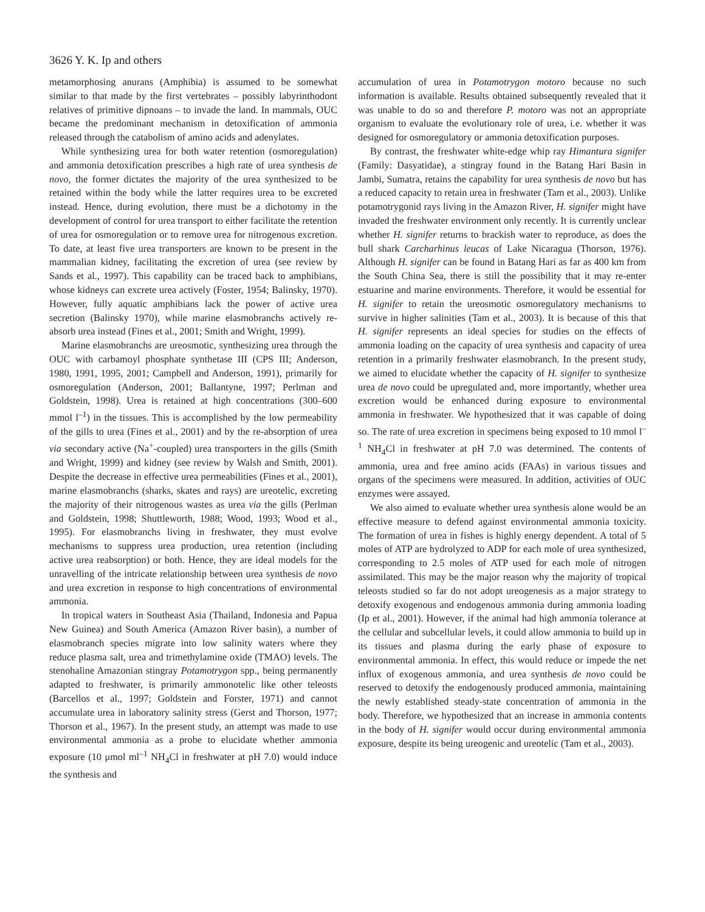3626 Y. K. Ip and others
metamorphosing anurans (Amphibia) is assumed to be somewhat similar to that made by the first vertebrates – possibly labyrinthodont relatives of primitive dipnoans – to invade the land. In mammals, OUC became the predominant mechanism in detoxification of ammonia released through the catabolism of amino acids and adenylates.
While synthesizing urea for both water retention (osmoregulation) and ammonia detoxification prescribes a high rate of urea synthesis de novo, the former dictates the majority of the urea synthesized to be retained within the body while the latter requires urea to be excreted instead. Hence, during evolution, there must be a dichotomy in the development of control for urea transport to either facilitate the retention of urea for osmoregulation or to remove urea for nitrogenous excretion. To date, at least five urea transporters are known to be present in the mammalian kidney, facilitating the excretion of urea (see review by Sands et al., 1997). This capability can be traced back to amphibians, whose kidneys can excrete urea actively (Foster, 1954; Balinsky, 1970). However, fully aquatic amphibians lack the power of active urea secretion (Balinsky 1970), while marine elasmobranchs actively re-absorb urea instead (Fines et al., 2001; Smith and Wright, 1999).
Marine elasmobranchs are ureosmotic, synthesizing urea through the OUC with carbamoyl phosphate synthetase III (CPS III; Anderson, 1980, 1991, 1995, 2001; Campbell and Anderson, 1991), primarily for osmoregulation (Anderson, 2001; Ballantyne, 1997; Perlman and Goldstein, 1998). Urea is retained at high concentrations (300–600 mmol l<sup>–1</sup>) in the tissues. This is accomplished by the low permeability of the gills to urea (Fines et al., 2001) and by the re-absorption of urea via secondary active (Na<sup>+</sup>-coupled) urea transporters in the gills (Smith and Wright, 1999) and kidney (see review by Walsh and Smith, 2001). Despite the decrease in effective urea permeabilities (Fines et al., 2001), marine elasmobranchs (sharks, skates and rays) are ureotelic, excreting the majority of their nitrogenous wastes as urea via the gills (Perlman and Goldstein, 1998; Shuttleworth, 1988; Wood, 1993; Wood et al., 1995). For elasmobranchs living in freshwater, they must evolve mechanisms to suppress urea production, urea retention (including active urea reabsorption) or both. Hence, they are ideal models for the unravelling of the intricate relationship between urea synthesis de novo and urea excretion in response to high concentrations of environmental ammonia.
In tropical waters in Southeast Asia (Thailand, Indonesia and Papua New Guinea) and South America (Amazon River basin), a number of elasmobranch species migrate into low salinity waters where they reduce plasma salt, urea and trimethylamine oxide (TMAO) levels. The stenohaline Amazonian stingray Potamotrygon spp., being permanently adapted to freshwater, is primarily ammonotelic like other teleosts (Barcellos et al., 1997; Goldstein and Forster, 1971) and cannot accumulate urea in laboratory salinity stress (Gerst and Thorson, 1977; Thorson et al., 1967). In the present study, an attempt was made to use environmental ammonia as a probe to elucidate whether ammonia exposure (10 μmol ml<sup>–1</sup> NH<sub>4</sub>Cl in freshwater at pH 7.0) would induce the synthesis and
accumulation of urea in Potamotrygon motoro because no such information is available. Results obtained subsequently revealed that it was unable to do so and therefore P. motoro was not an appropriate organism to evaluate the evolutionary role of urea, i.e. whether it was designed for osmoregulatory or ammonia detoxification purposes.
By contrast, the freshwater white-edge whip ray Himantura signifer (Family: Dasyatidae), a stingray found in the Batang Hari Basin in Jambi, Sumatra, retains the capability for urea synthesis de novo but has a reduced capacity to retain urea in freshwater (Tam et al., 2003). Unlike potamotrygonid rays living in the Amazon River, H. signifer might have invaded the freshwater environment only recently. It is currently unclear whether H. signifer returns to brackish water to reproduce, as does the bull shark Carcharhinus leucas of Lake Nicaragua (Thorson, 1976). Although H. signifer can be found in Batang Hari as far as 400 km from the South China Sea, there is still the possibility that it may re-enter estuarine and marine environments. Therefore, it would be essential for H. signifer to retain the ureosmotic osmoregulatory mechanisms to survive in higher salinities (Tam et al., 2003). It is because of this that H. signifer represents an ideal species for studies on the effects of ammonia loading on the capacity of urea synthesis and capacity of urea retention in a primarily freshwater elasmobranch. In the present study, we aimed to elucidate whether the capacity of H. signifer to synthesize urea de novo could be upregulated and, more importantly, whether urea excretion would be enhanced during exposure to environmental ammonia in freshwater. We hypothesized that it was capable of doing so. The rate of urea excretion in specimens being exposed to 10 mmol l<sup>–1</sup> NH<sub>4</sub>Cl in freshwater at pH 7.0 was determined. The contents of ammonia, urea and free amino acids (FAAs) in various tissues and organs of the specimens were measured. In addition, activities of OUC enzymes were assayed.
We also aimed to evaluate whether urea synthesis alone would be an effective measure to defend against environmental ammonia toxicity. The formation of urea in fishes is highly energy dependent. A total of 5 moles of ATP are hydrolyzed to ADP for each mole of urea synthesized, corresponding to 2.5 moles of ATP used for each mole of nitrogen assimilated. This may be the major reason why the majority of tropical teleosts studied so far do not adopt ureogenesis as a major strategy to detoxify exogenous and endogenous ammonia during ammonia loading (Ip et al., 2001). However, if the animal had high ammonia tolerance at the cellular and subcellular levels, it could allow ammonia to build up in its tissues and plasma during the early phase of exposure to environmental ammonia. In effect, this would reduce or impede the net influx of exogenous ammonia, and urea synthesis de novo could be reserved to detoxify the endogenously produced ammonia, maintaining the newly established steady-state concentration of ammonia in the body. Therefore, we hypothesized that an increase in ammonia contents in the body of H. signifer would occur during environmental ammonia exposure, despite its being ureogenic and ureotelic (Tam et al., 2003).